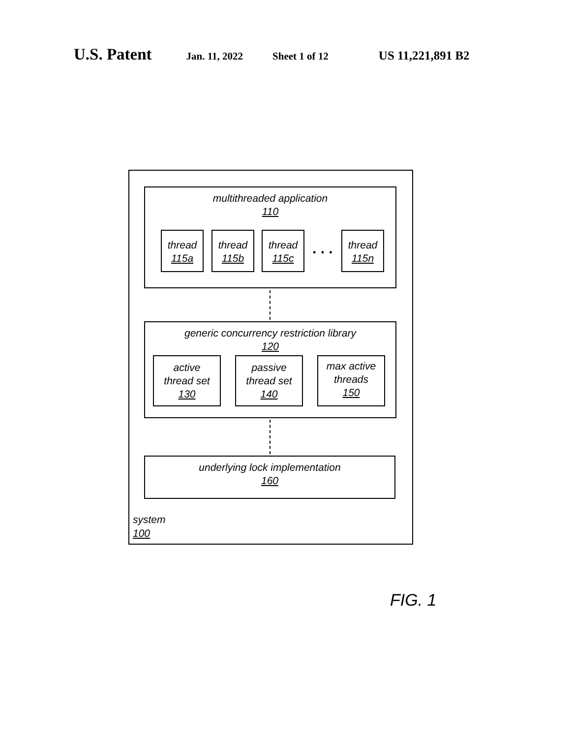U.S. Patent Jan. 11, 2022 Sheet 1 of 12 US 11,221,891 B2
multithreaded application
110
thread
115a
thread
115b
thread
115c
. . .
thread
115n
generic concurrency restriction library
120
active
thread set
130
passive
thread set
140
max active
threads
150
underlying lock implementation
160
system
100
FIG. 1